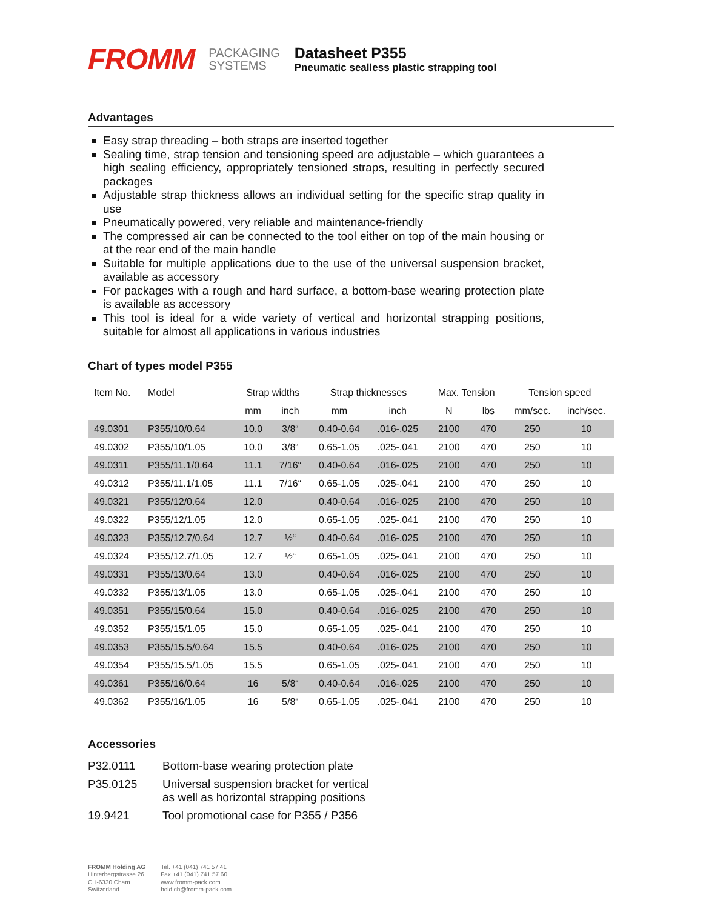FROMM
PACKAGING
SYSTEMS
Datasheet P355
Pneumatic sealless plastic strapping tool
Advantages
Easy strap threading – both straps are inserted together
Sealing time, strap tension and tensioning speed are adjustable – which guarantees a high sealing efficiency, appropriately tensioned straps, resulting in perfectly secured packages
Adjustable strap thickness allows an individual setting for the specific strap quality in use
Pneumatically powered, very reliable and maintenance-friendly
The compressed air can be connected to the tool either on top of the main housing or at the rear end of the main handle
Suitable for multiple applications due to the use of the universal suspension bracket, available as accessory
For packages with a rough and hard surface, a bottom-base wearing protection plate is available as accessory
This tool is ideal for a wide variety of vertical and horizontal strapping positions, suitable for almost all applications in various industries
Chart of types model P355
| Item No. | Model | Strap widths | | Strap thicknesses | | Max. Tension | | Tension speed | |
| --- | --- | --- | --- | --- | --- | --- | --- | --- | --- |
| | | mm | inch | mm | inch | N | lbs | mm/sec. | inch/sec. |
| 49.0301 | P355/10/0.64 | 10.0 | 3/8“ | 0.40-0.64 | .016-.025 | 2100 | 470 | 250 | 10 |
| 49.0302 | P355/10/1.05 | 10.0 | 3/8“ | 0.65-1.05 | .025-.041 | 2100 | 470 | 250 | 10 |
| 49.0311 | P355/11.1/0.64 | 11.1 | 7/16“ | 0.40-0.64 | .016-.025 | 2100 | 470 | 250 | 10 |
| 49.0312 | P355/11.1/1.05 | 11.1 | 7/16“ | 0.65-1.05 | .025-.041 | 2100 | 470 | 250 | 10 |
| 49.0321 | P355/12/0.64 | 12.0 | | 0.40-0.64 | .016-.025 | 2100 | 470 | 250 | 10 |
| 49.0322 | P355/12/1.05 | 12.0 | | 0.65-1.05 | .025-.041 | 2100 | 470 | 250 | 10 |
| 49.0323 | P355/12.7/0.64 | 12.7 | ½“ | 0.40-0.64 | .016-.025 | 2100 | 470 | 250 | 10 |
| 49.0324 | P355/12.7/1.05 | 12.7 | ½“ | 0.65-1.05 | .025-.041 | 2100 | 470 | 250 | 10 |
| 49.0331 | P355/13/0.64 | 13.0 | | 0.40-0.64 | .016-.025 | 2100 | 470 | 250 | 10 |
| 49.0332 | P355/13/1.05 | 13.0 | | 0.65-1.05 | .025-.041 | 2100 | 470 | 250 | 10 |
| 49.0351 | P355/15/0.64 | 15.0 | | 0.40-0.64 | .016-.025 | 2100 | 470 | 250 | 10 |
| 49.0352 | P355/15/1.05 | 15.0 | | 0.65-1.05 | .025-.041 | 2100 | 470 | 250 | 10 |
| 49.0353 | P355/15.5/0.64 | 15.5 | | 0.40-0.64 | .016-.025 | 2100 | 470 | 250 | 10 |
| 49.0354 | P355/15.5/1.05 | 15.5 | | 0.65-1.05 | .025-.041 | 2100 | 470 | 250 | 10 |
| 49.0361 | P355/16/0.64 | 16 | 5/8“ | 0.40-0.64 | .016-.025 | 2100 | 470 | 250 | 10 |
| 49.0362 | P355/16/1.05 | 16 | 5/8“ | 0.65-1.05 | .025-.041 | 2100 | 470 | 250 | 10 |
Accessories
| P32.0111 | Bottom-base wearing protection plate |
| P35.0125 | Universal suspension bracket for vertical as well as horizontal strapping positions |
| 19.9421 | Tool promotional case for P355 / P356 |
FROMM Holding AG
Hinterbergstrasse 26
CH-6330 Cham
Switzerland
Tel. +41 (041) 741 57 41
Fax +41 (041) 741 57 60
www.fromm-pack.com
hold.ch@fromm-pack.com